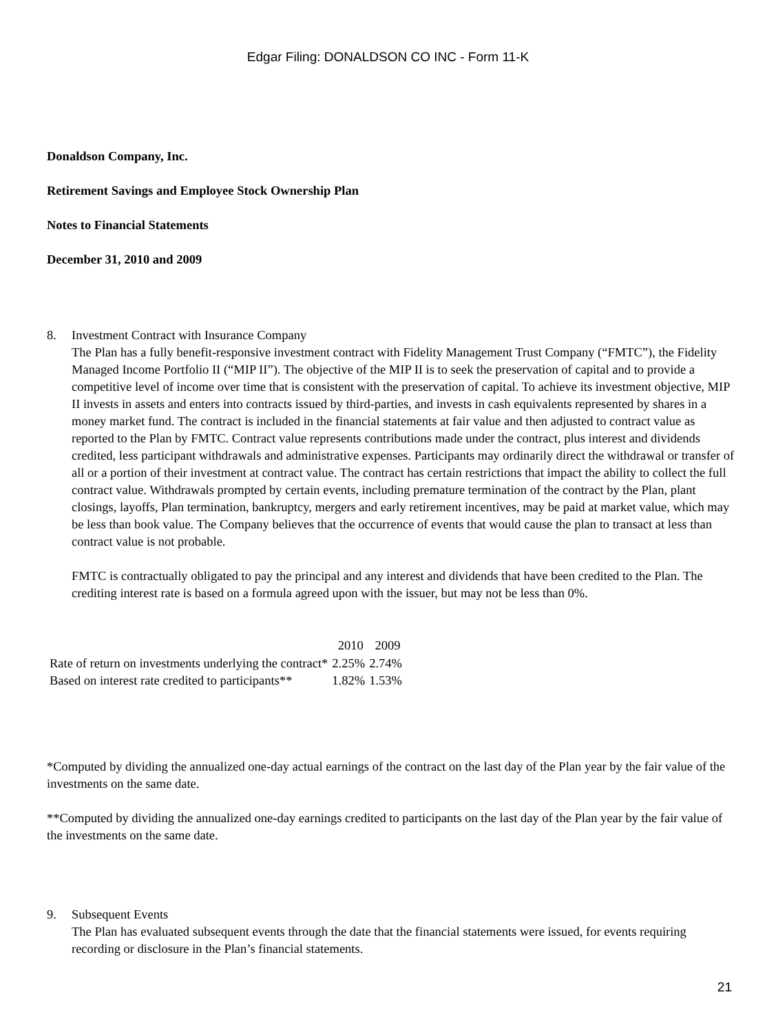Edgar Filing: DONALDSON CO INC - Form 11-K
Donaldson Company, Inc.
Retirement Savings and Employee Stock Ownership Plan
Notes to Financial Statements
December 31, 2010 and 2009
8. Investment Contract with Insurance Company
The Plan has a fully benefit-responsive investment contract with Fidelity Management Trust Company (“FMTC”), the Fidelity Managed Income Portfolio II (“MIP II”). The objective of the MIP II is to seek the preservation of capital and to provide a competitive level of income over time that is consistent with the preservation of capital. To achieve its investment objective, MIP II invests in assets and enters into contracts issued by third-parties, and invests in cash equivalents represented by shares in a money market fund. The contract is included in the financial statements at fair value and then adjusted to contract value as reported to the Plan by FMTC. Contract value represents contributions made under the contract, plus interest and dividends credited, less participant withdrawals and administrative expenses. Participants may ordinarily direct the withdrawal or transfer of all or a portion of their investment at contract value. The contract has certain restrictions that impact the ability to collect the full contract value. Withdrawals prompted by certain events, including premature termination of the contract by the Plan, plant closings, layoffs, Plan termination, bankruptcy, mergers and early retirement incentives, may be paid at market value, which may be less than book value. The Company believes that the occurrence of events that would cause the plan to transact at less than contract value is not probable.
FMTC is contractually obligated to pay the principal and any interest and dividends that have been credited to the Plan. The crediting interest rate is based on a formula agreed upon with the issuer, but may not be less than 0%.
| | 2010 | 2009 |
| --- | --- | --- |
| Rate of return on investments underlying the contract* | 2.25% | 2.74% |
| Based on interest rate credited to participants** | 1.82% | 1.53% |
*Computed by dividing the annualized one-day actual earnings of the contract on the last day of the Plan year by the fair value of the investments on the same date.
**Computed by dividing the annualized one-day earnings credited to participants on the last day of the Plan year by the fair value of the investments on the same date.
9. Subsequent Events
The Plan has evaluated subsequent events through the date that the financial statements were issued, for events requiring recording or disclosure in the Plan’s financial statements.
21